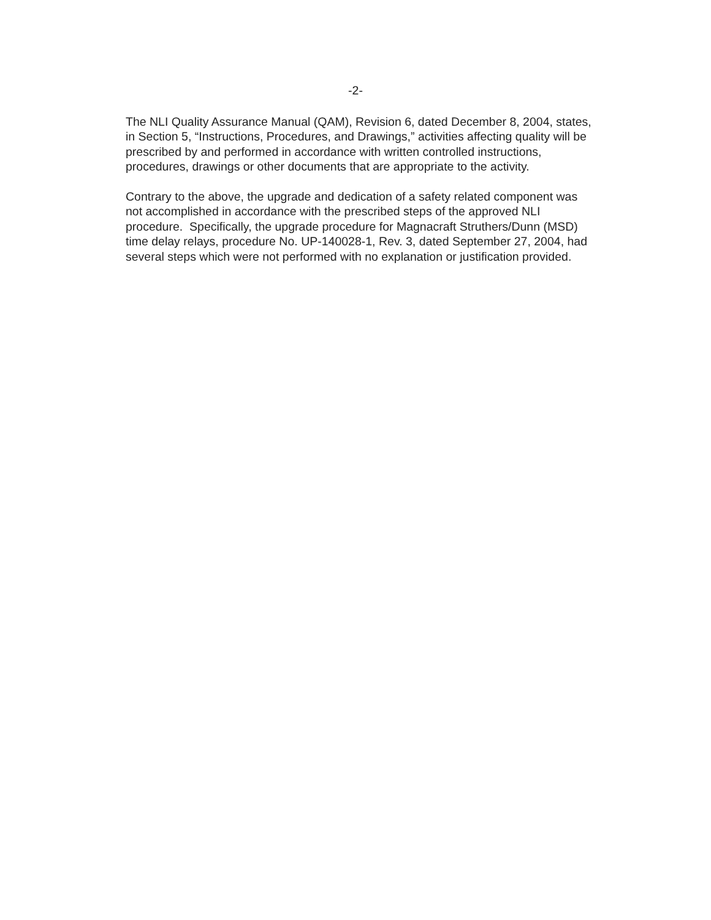-2-
The NLI Quality Assurance Manual (QAM), Revision 6, dated December 8, 2004, states,
in Section 5, “Instructions, Procedures, and Drawings,” activities affecting quality will be
prescribed by and performed in accordance with written controlled instructions,
procedures, drawings or other documents that are appropriate to the activity.
Contrary to the above, the upgrade and dedication of a safety related component was
not accomplished in accordance with the prescribed steps of the approved NLI
procedure. Specifically, the upgrade procedure for Magnacraft Struthers/Dunn (MSD)
time delay relays, procedure No. UP-140028-1, Rev. 3, dated September 27, 2004, had
several steps which were not performed with no explanation or justification provided.